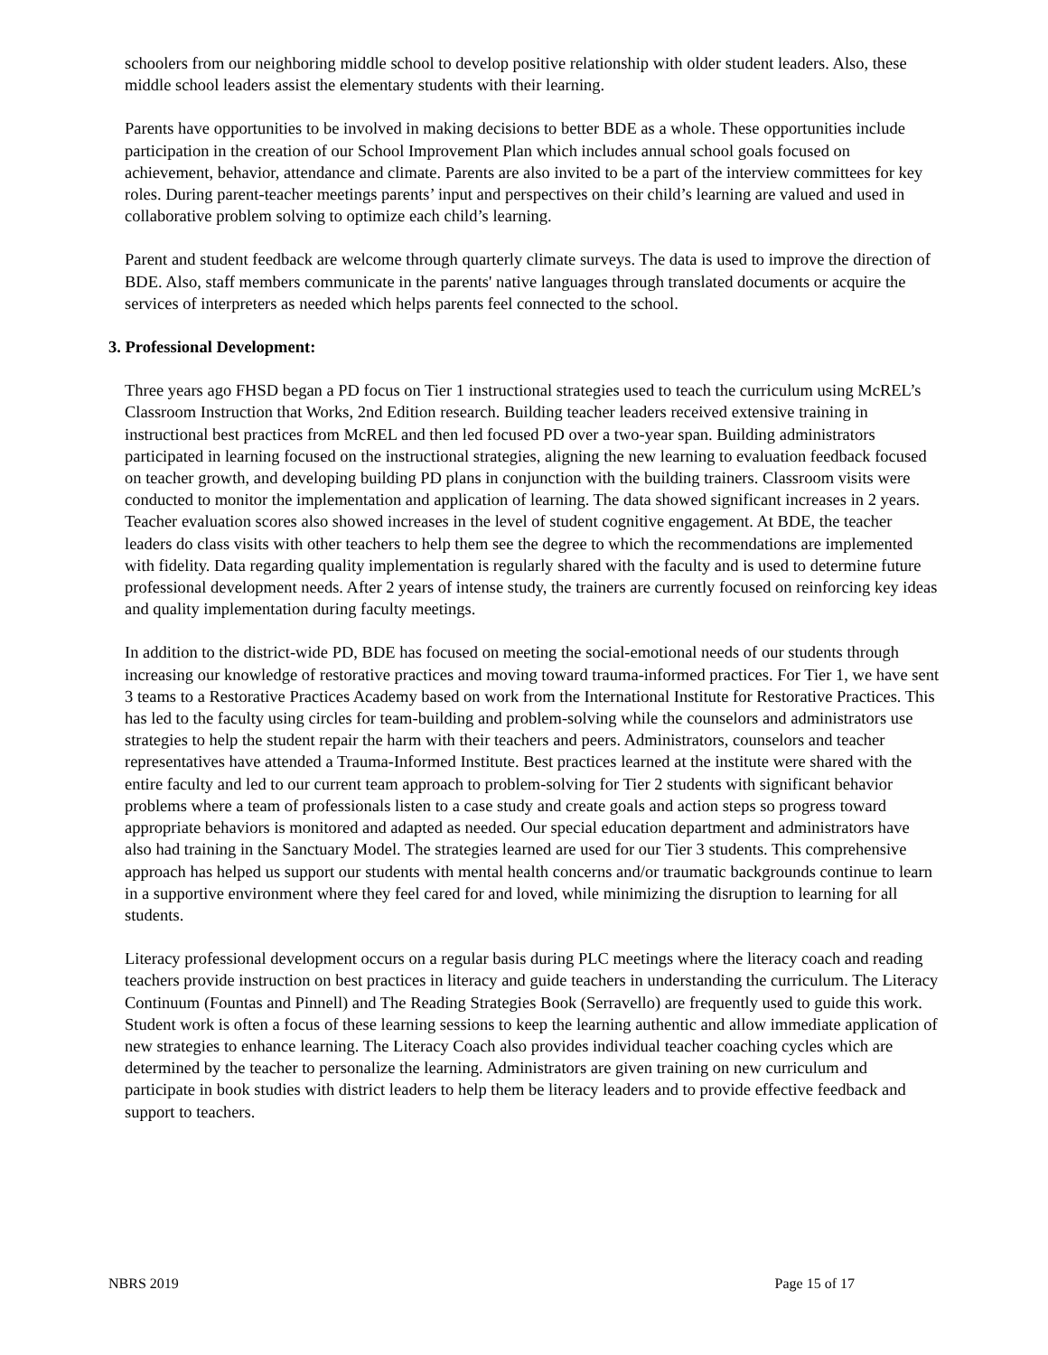schoolers from our neighboring middle school to develop positive relationship with older student leaders. Also, these middle school leaders assist the elementary students with their learning.
Parents have opportunities to be involved in making decisions to better BDE as a whole. These opportunities include participation in the creation of our School Improvement Plan which includes annual school goals focused on achievement, behavior, attendance and climate. Parents are also invited to be a part of the interview committees for key roles. During parent-teacher meetings parents’ input and perspectives on their child’s learning are valued and used in collaborative problem solving to optimize each child’s learning.
Parent and student feedback are welcome through quarterly climate surveys. The data is used to improve the direction of BDE. Also, staff members communicate in the parents' native languages through translated documents or acquire the services of interpreters as needed which helps parents feel connected to the school.
3. Professional Development:
Three years ago FHSD began a PD focus on Tier 1 instructional strategies used to teach the curriculum using McREL’s Classroom Instruction that Works, 2nd Edition research. Building teacher leaders received extensive training in instructional best practices from McREL and then led focused PD over a two-year span. Building administrators participated in learning focused on the instructional strategies, aligning the new learning to evaluation feedback focused on teacher growth, and developing building PD plans in conjunction with the building trainers. Classroom visits were conducted to monitor the implementation and application of learning. The data showed significant increases in 2 years. Teacher evaluation scores also showed increases in the level of student cognitive engagement. At BDE, the teacher leaders do class visits with other teachers to help them see the degree to which the recommendations are implemented with fidelity. Data regarding quality implementation is regularly shared with the faculty and is used to determine future professional development needs. After 2 years of intense study, the trainers are currently focused on reinforcing key ideas and quality implementation during faculty meetings.
In addition to the district-wide PD, BDE has focused on meeting the social-emotional needs of our students through increasing our knowledge of restorative practices and moving toward trauma-informed practices. For Tier 1, we have sent 3 teams to a Restorative Practices Academy based on work from the International Institute for Restorative Practices. This has led to the faculty using circles for team-building and problem-solving while the counselors and administrators use strategies to help the student repair the harm with their teachers and peers. Administrators, counselors and teacher representatives have attended a Trauma-Informed Institute. Best practices learned at the institute were shared with the entire faculty and led to our current team approach to problem-solving for Tier 2 students with significant behavior problems where a team of professionals listen to a case study and create goals and action steps so progress toward appropriate behaviors is monitored and adapted as needed. Our special education department and administrators have also had training in the Sanctuary Model. The strategies learned are used for our Tier 3 students. This comprehensive approach has helped us support our students with mental health concerns and/or traumatic backgrounds continue to learn in a supportive environment where they feel cared for and loved, while minimizing the disruption to learning for all students.
Literacy professional development occurs on a regular basis during PLC meetings where the literacy coach and reading teachers provide instruction on best practices in literacy and guide teachers in understanding the curriculum. The Literacy Continuum (Fountas and Pinnell) and The Reading Strategies Book (Serravello) are frequently used to guide this work. Student work is often a focus of these learning sessions to keep the learning authentic and allow immediate application of new strategies to enhance learning. The Literacy Coach also provides individual teacher coaching cycles which are determined by the teacher to personalize the learning. Administrators are given training on new curriculum and participate in book studies with district leaders to help them be literacy leaders and to provide effective feedback and support to teachers.
NBRS 2019 Page 15 of 17